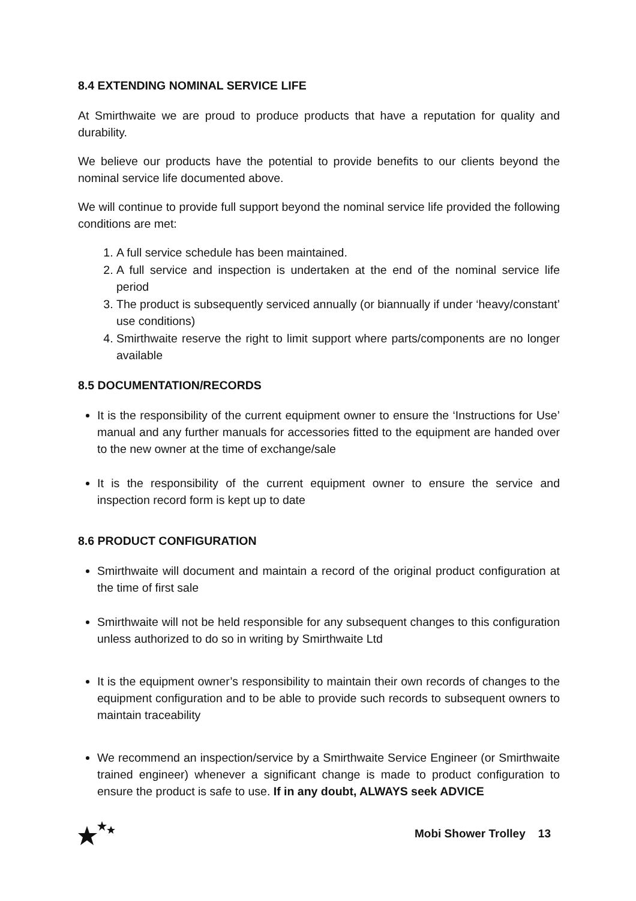8.4 EXTENDING NOMINAL SERVICE LIFE
At Smirthwaite we are proud to produce products that have a reputation for quality and durability.
We believe our products have the potential to provide benefits to our clients beyond the nominal service life documented above.
We will continue to provide full support beyond the nominal service life provided the following conditions are met:
1. A full service schedule has been maintained.
2. A full service and inspection is undertaken at the end of the nominal service life period
3. The product is subsequently serviced annually (or biannually if under ‘heavy/constant’ use conditions)
4. Smirthwaite reserve the right to limit support where parts/components are no longer available
8.5 DOCUMENTATION/RECORDS
It is the responsibility of the current equipment owner to ensure the ‘Instructions for Use’ manual and any further manuals for accessories fitted to the equipment are handed over to the new owner at the time of exchange/sale
It is the responsibility of the current equipment owner to ensure the service and inspection record form is kept up to date
8.6 PRODUCT CONFIGURATION
Smirthwaite will document and maintain a record of the original product configuration at the time of first sale
Smirthwaite will not be held responsible for any subsequent changes to this configuration unless authorized to do so in writing by Smirthwaite Ltd
It is the equipment owner’s responsibility to maintain their own records of changes to the equipment configuration and to be able to provide such records to subsequent owners to maintain traceability
We recommend an inspection/service by a Smirthwaite Service Engineer (or Smirthwaite trained engineer) whenever a significant change is made to product configuration to ensure the product is safe to use. If in any doubt, ALWAYS seek ADVICE
Mobi Shower Trolley 13